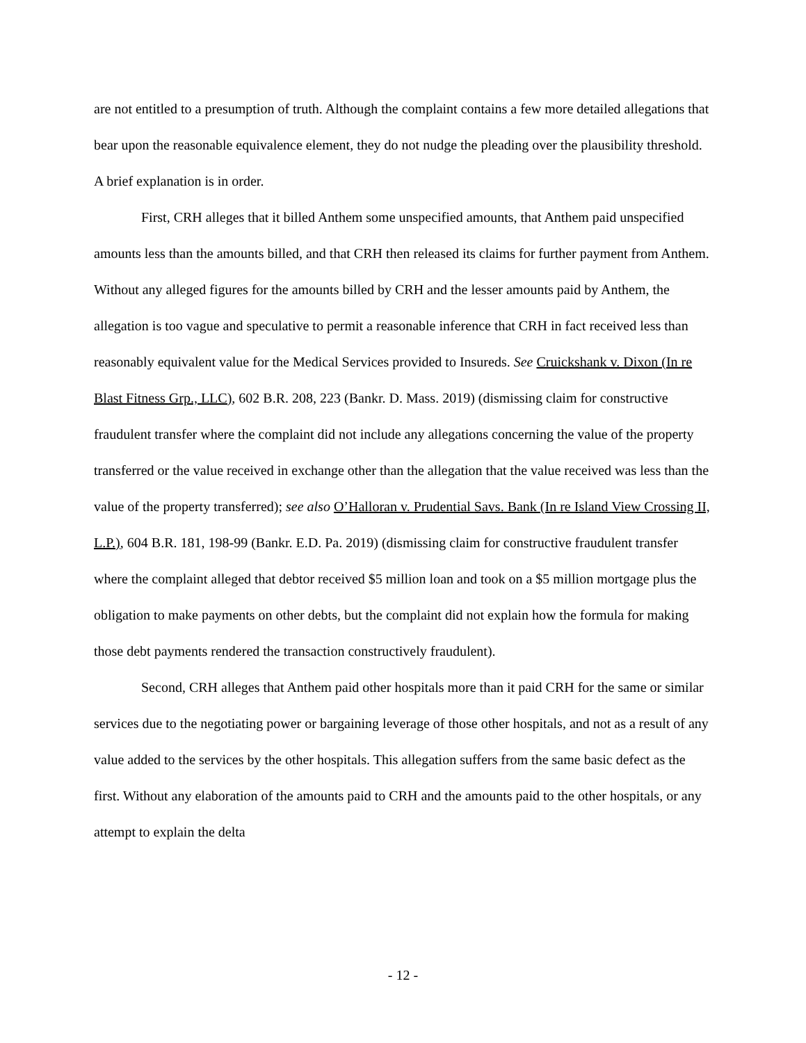are not entitled to a presumption of truth. Although the complaint contains a few more detailed allegations that bear upon the reasonable equivalence element, they do not nudge the pleading over the plausibility threshold. A brief explanation is in order.
First, CRH alleges that it billed Anthem some unspecified amounts, that Anthem paid unspecified amounts less than the amounts billed, and that CRH then released its claims for further payment from Anthem. Without any alleged figures for the amounts billed by CRH and the lesser amounts paid by Anthem, the allegation is too vague and speculative to permit a reasonable inference that CRH in fact received less than reasonably equivalent value for the Medical Services provided to Insureds. See Cruickshank v. Dixon (In re Blast Fitness Grp., LLC), 602 B.R. 208, 223 (Bankr. D. Mass. 2019) (dismissing claim for constructive fraudulent transfer where the complaint did not include any allegations concerning the value of the property transferred or the value received in exchange other than the allegation that the value received was less than the value of the property transferred); see also O’Halloran v. Prudential Savs. Bank (In re Island View Crossing II, L.P.), 604 B.R. 181, 198-99 (Bankr. E.D. Pa. 2019) (dismissing claim for constructive fraudulent transfer where the complaint alleged that debtor received $5 million loan and took on a $5 million mortgage plus the obligation to make payments on other debts, but the complaint did not explain how the formula for making those debt payments rendered the transaction constructively fraudulent).
Second, CRH alleges that Anthem paid other hospitals more than it paid CRH for the same or similar services due to the negotiating power or bargaining leverage of those other hospitals, and not as a result of any value added to the services by the other hospitals. This allegation suffers from the same basic defect as the first. Without any elaboration of the amounts paid to CRH and the amounts paid to the other hospitals, or any attempt to explain the delta
- 12 -